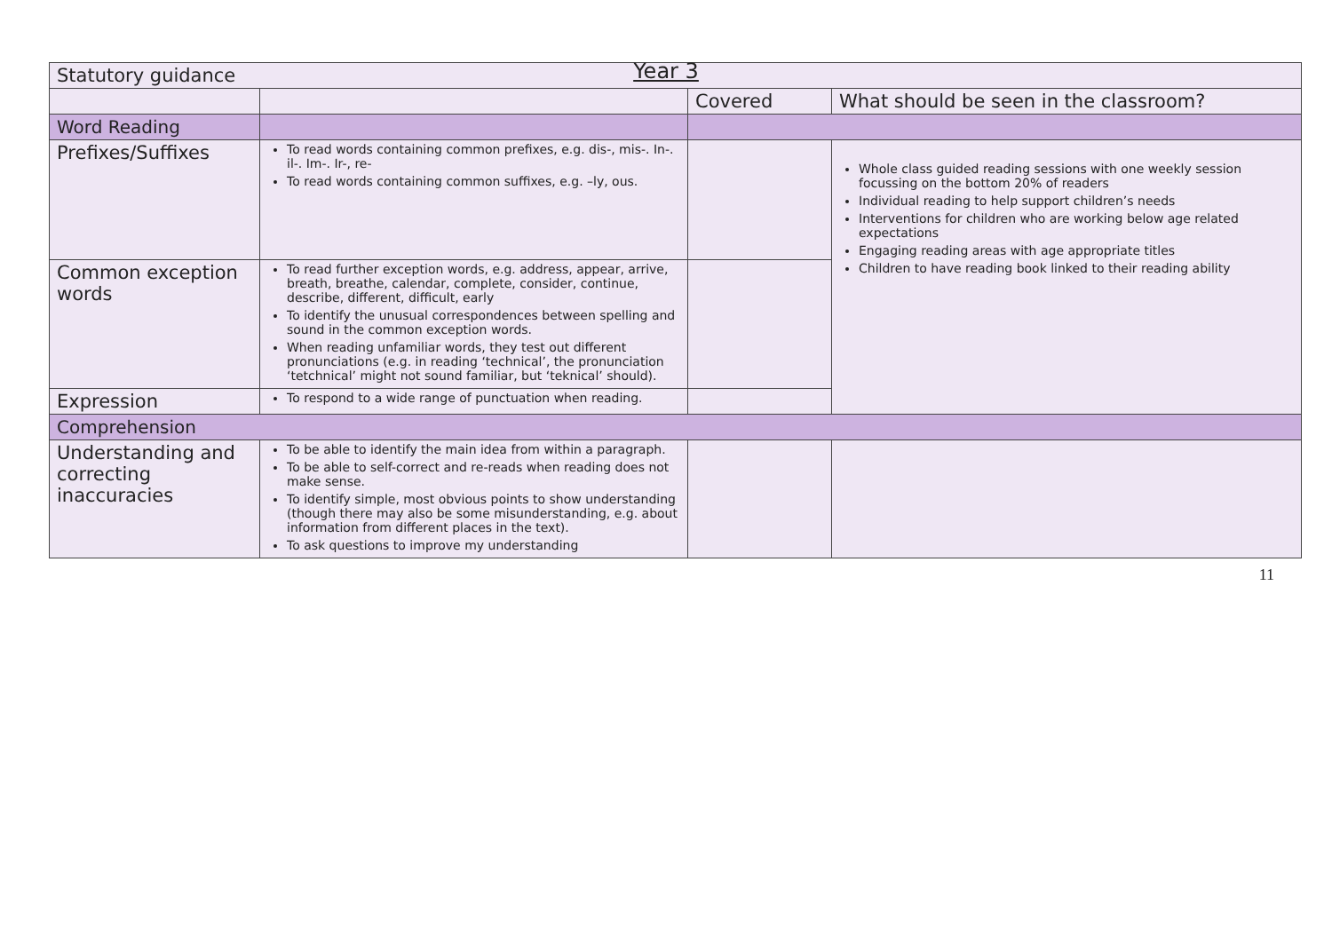Year 3
| Statutory guidance | | | |
| | | Covered | What should be seen in the classroom? |
| Word Reading | | | |
| Prefixes/Suffixes | To read words containing common prefixes, e.g. dis-, mis-. In-. il-. Im-. Ir-, re- To read words containing common suffixes, e.g. –ly, ous. | | Whole class guided reading sessions with one weekly session focussing on the bottom 20% of readers Individual reading to help support children’s needs Interventions for children who are working below age related expectations Engaging reading areas with age appropriate titles Children to have reading book linked to their reading ability |
| Common exception words | To read further exception words, e.g. address, appear, arrive, breath, breathe, calendar, complete, consider, continue, describe, different, difficult, early To identify the unusual correspondences between spelling and sound in the common exception words. When reading unfamiliar words, they test out different pronunciations (e.g. in reading ‘technical’, the pronunciation ‘tetchnical’ might not sound familiar, but ‘teknical’ should). | | |
| Expression | To respond to a wide range of punctuation when reading. | | |
| Comprehension | | | |
| Understanding and correcting inaccuracies | To be able to identify the main idea from within a paragraph. To be able to self-correct and re-reads when reading does not make sense. To identify simple, most obvious points to show understanding (though there may also be some misunderstanding, e.g. about information from different places in the text). To ask questions to improve my understanding | | |
11